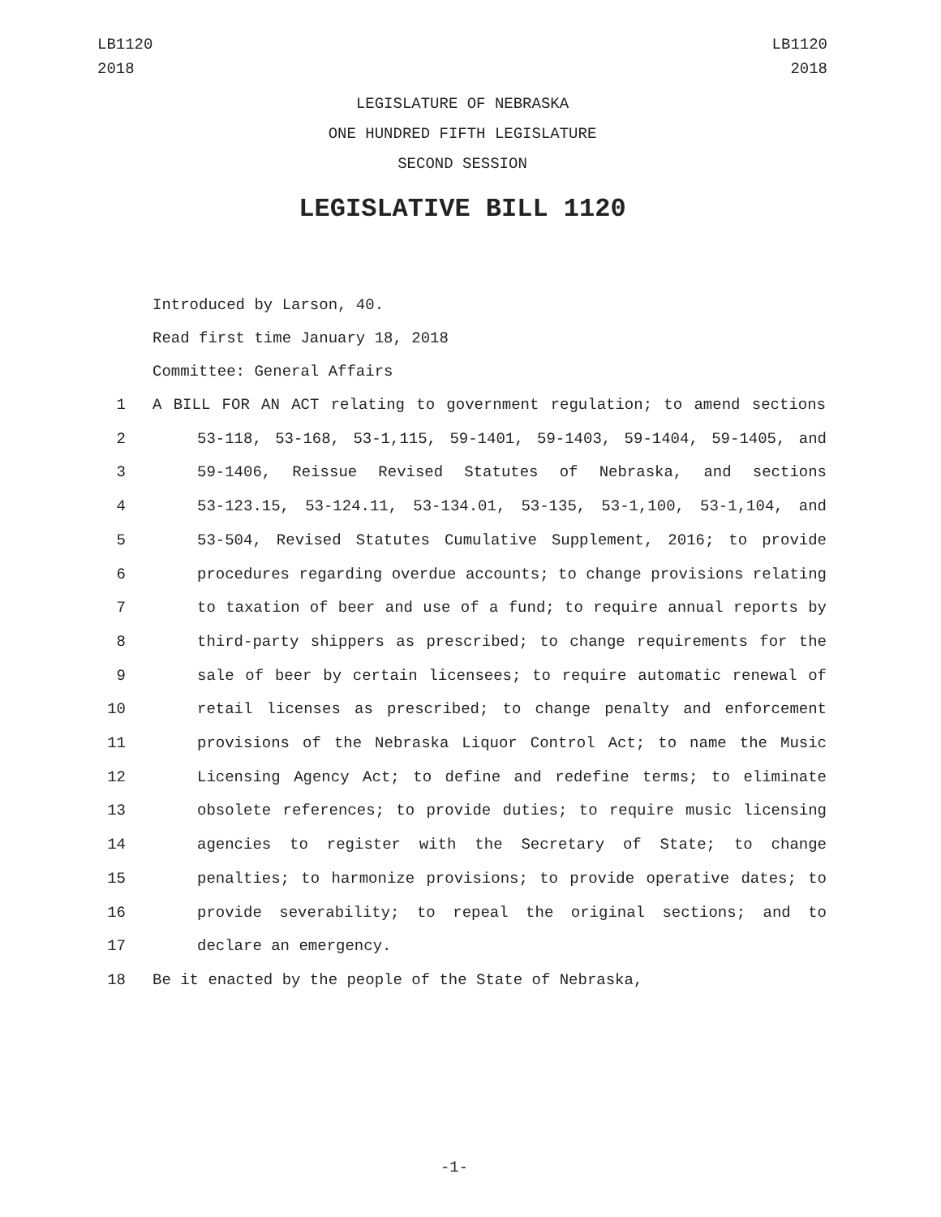LB1120
2018
LB1120
2018
LEGISLATURE OF NEBRASKA
ONE HUNDRED FIFTH LEGISLATURE
SECOND SESSION
LEGISLATIVE BILL 1120
Introduced by Larson, 40.
Read first time January 18, 2018
Committee: General Affairs
1 A BILL FOR AN ACT relating to government regulation; to amend sections
2 53-118, 53-168, 53-1,115, 59-1401, 59-1403, 59-1404, 59-1405, and
3 59-1406, Reissue Revised Statutes of Nebraska, and sections
4 53-123.15, 53-124.11, 53-134.01, 53-135, 53-1,100, 53-1,104, and
5 53-504, Revised Statutes Cumulative Supplement, 2016; to provide
6 procedures regarding overdue accounts; to change provisions relating
7 to taxation of beer and use of a fund; to require annual reports by
8 third-party shippers as prescribed; to change requirements for the
9 sale of beer by certain licensees; to require automatic renewal of
10 retail licenses as prescribed; to change penalty and enforcement
11 provisions of the Nebraska Liquor Control Act; to name the Music
12 Licensing Agency Act; to define and redefine terms; to eliminate
13 obsolete references; to provide duties; to require music licensing
14 agencies to register with the Secretary of State; to change
15 penalties; to harmonize provisions; to provide operative dates; to
16 provide severability; to repeal the original sections; and to
17 declare an emergency.
18 Be it enacted by the people of the State of Nebraska,
-1-